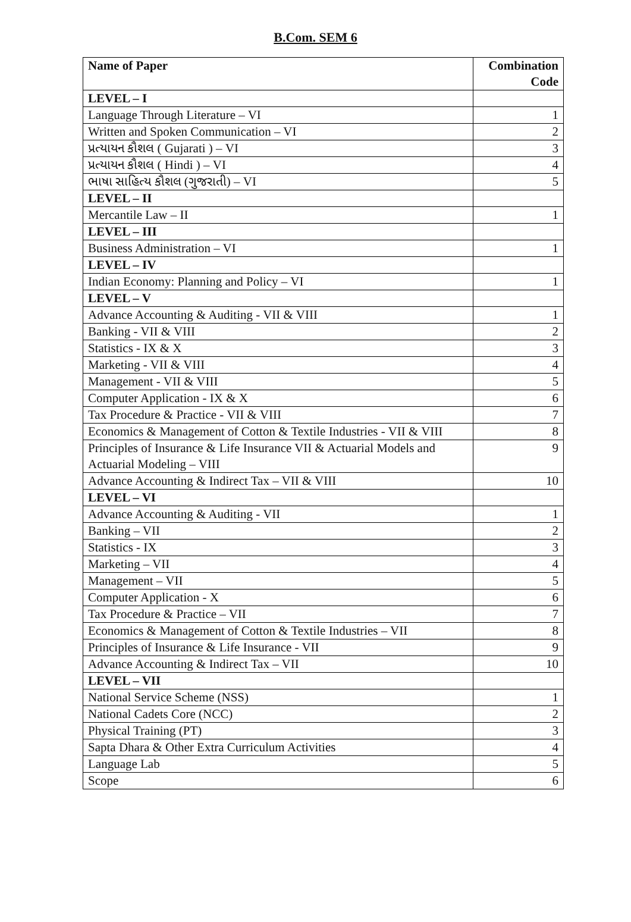B.Com. SEM 6
| Name of Paper | Combination Code |
| --- | --- |
| LEVEL – I | |
| Language Through Literature – VI | 1 |
| Written and Spoken Communication – VI | 2 |
| પ્રત્યાયન કૌશલ ( Gujarati ) – VI | 3 |
| પ્રત્યાયન કૌશલ ( Hindi ) – VI | 4 |
| ભાષા સાહિત્ય કૌશલ (ગુજરાતી) – VI | 5 |
| LEVEL – II | |
| Mercantile Law – II | 1 |
| LEVEL – III | |
| Business Administration – VI | 1 |
| LEVEL – IV | |
| Indian Economy: Planning and Policy – VI | 1 |
| LEVEL – V | |
| Advance Accounting & Auditing - VII & VIII | 1 |
| Banking - VII & VIII | 2 |
| Statistics - IX & X | 3 |
| Marketing - VII & VIII | 4 |
| Management - VII & VIII | 5 |
| Computer Application - IX & X | 6 |
| Tax Procedure & Practice - VII & VIII | 7 |
| Economics & Management of Cotton & Textile Industries - VII & VIII | 8 |
| Principles of Insurance & Life Insurance VII & Actuarial Models and Actuarial Modeling – VIII | 9 |
| Advance Accounting & Indirect Tax – VII & VIII | 10 |
| LEVEL – VI | |
| Advance Accounting & Auditing - VII | 1 |
| Banking – VII | 2 |
| Statistics - IX | 3 |
| Marketing – VII | 4 |
| Management – VII | 5 |
| Computer Application - X | 6 |
| Tax Procedure & Practice – VII | 7 |
| Economics & Management of Cotton & Textile Industries – VII | 8 |
| Principles of Insurance & Life Insurance - VII | 9 |
| Advance Accounting & Indirect Tax – VII | 10 |
| LEVEL – VII | |
| National Service Scheme (NSS) | 1 |
| National Cadets Core (NCC) | 2 |
| Physical Training (PT) | 3 |
| Sapta Dhara & Other Extra Curriculum Activities | 4 |
| Language Lab | 5 |
| Scope | 6 |